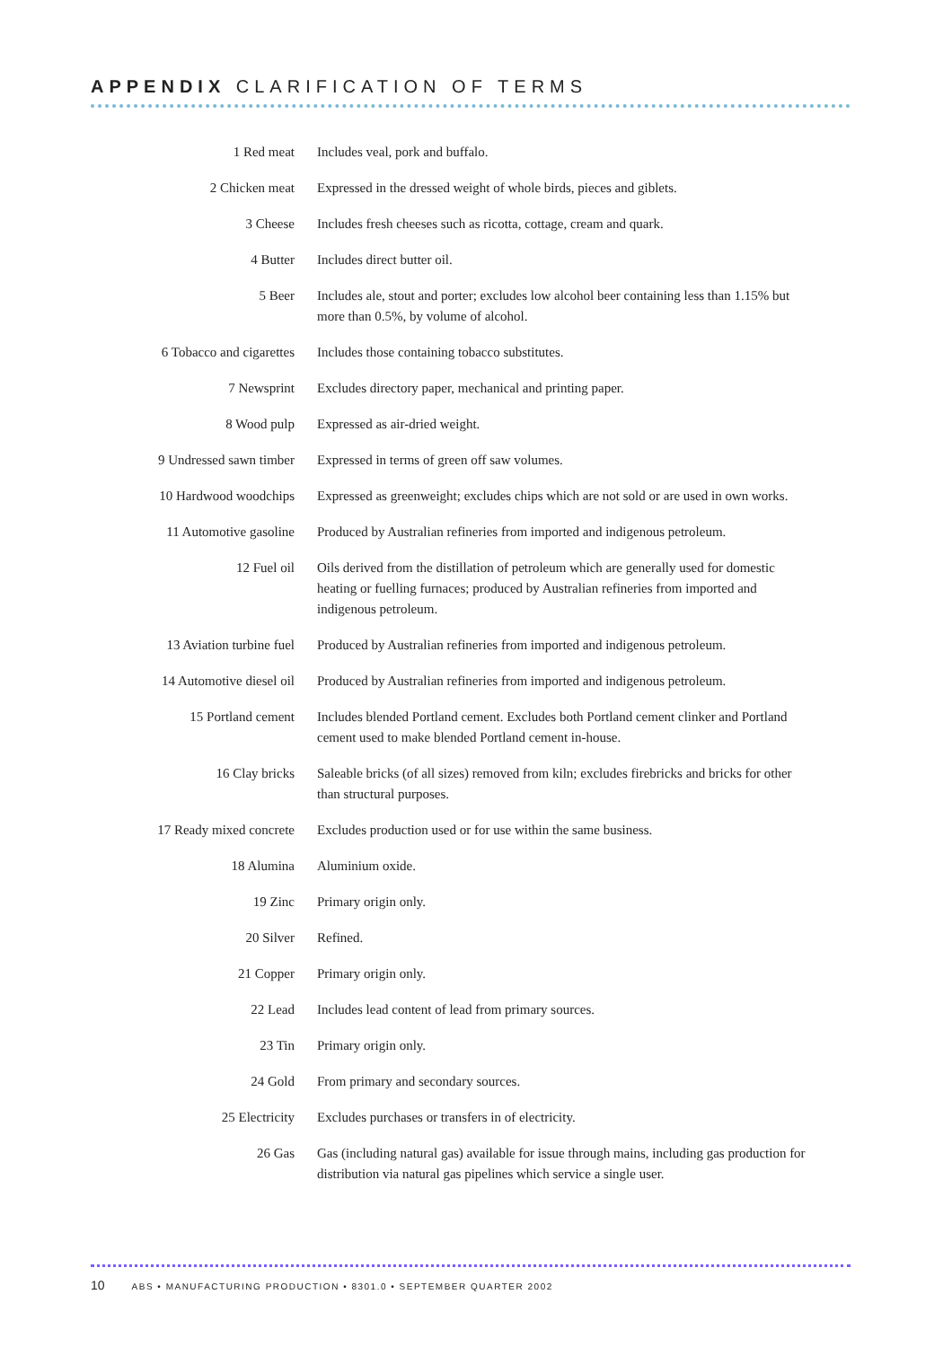APPENDIX CLARIFICATION OF TERMS
| 1 Red meat | Includes veal, pork and buffalo. |
| 2 Chicken meat | Expressed in the dressed weight of whole birds, pieces and giblets. |
| 3 Cheese | Includes fresh cheeses such as ricotta, cottage, cream and quark. |
| 4 Butter | Includes direct butter oil. |
| 5 Beer | Includes ale, stout and porter; excludes low alcohol beer containing less than 1.15% but more than 0.5%, by volume of alcohol. |
| 6 Tobacco and cigarettes | Includes those containing tobacco substitutes. |
| 7 Newsprint | Excludes directory paper, mechanical and printing paper. |
| 8 Wood pulp | Expressed as air-dried weight. |
| 9 Undressed sawn timber | Expressed in terms of green off saw volumes. |
| 10 Hardwood woodchips | Expressed as greenweight; excludes chips which are not sold or are used in own works. |
| 11 Automotive gasoline | Produced by Australian refineries from imported and indigenous petroleum. |
| 12 Fuel oil | Oils derived from the distillation of petroleum which are generally used for domestic heating or fuelling furnaces; produced by Australian refineries from imported and indigenous petroleum. |
| 13 Aviation turbine fuel | Produced by Australian refineries from imported and indigenous petroleum. |
| 14 Automotive diesel oil | Produced by Australian refineries from imported and indigenous petroleum. |
| 15 Portland cement | Includes blended Portland cement. Excludes both Portland cement clinker and Portland cement used to make blended Portland cement in-house. |
| 16 Clay bricks | Saleable bricks (of all sizes) removed from kiln; excludes firebricks and bricks for other than structural purposes. |
| 17 Ready mixed concrete | Excludes production used or for use within the same business. |
| 18 Alumina | Aluminium oxide. |
| 19 Zinc | Primary origin only. |
| 20 Silver | Refined. |
| 21 Copper | Primary origin only. |
| 22 Lead | Includes lead content of lead from primary sources. |
| 23 Tin | Primary origin only. |
| 24 Gold | From primary and secondary sources. |
| 25 Electricity | Excludes purchases or transfers in of electricity. |
| 26 Gas | Gas (including natural gas) available for issue through mains, including gas production for distribution via natural gas pipelines which service a single user. |
10 ABS • MANUFACTURING PRODUCTION • 8301.0 • SEPTEMBER QUARTER 2002